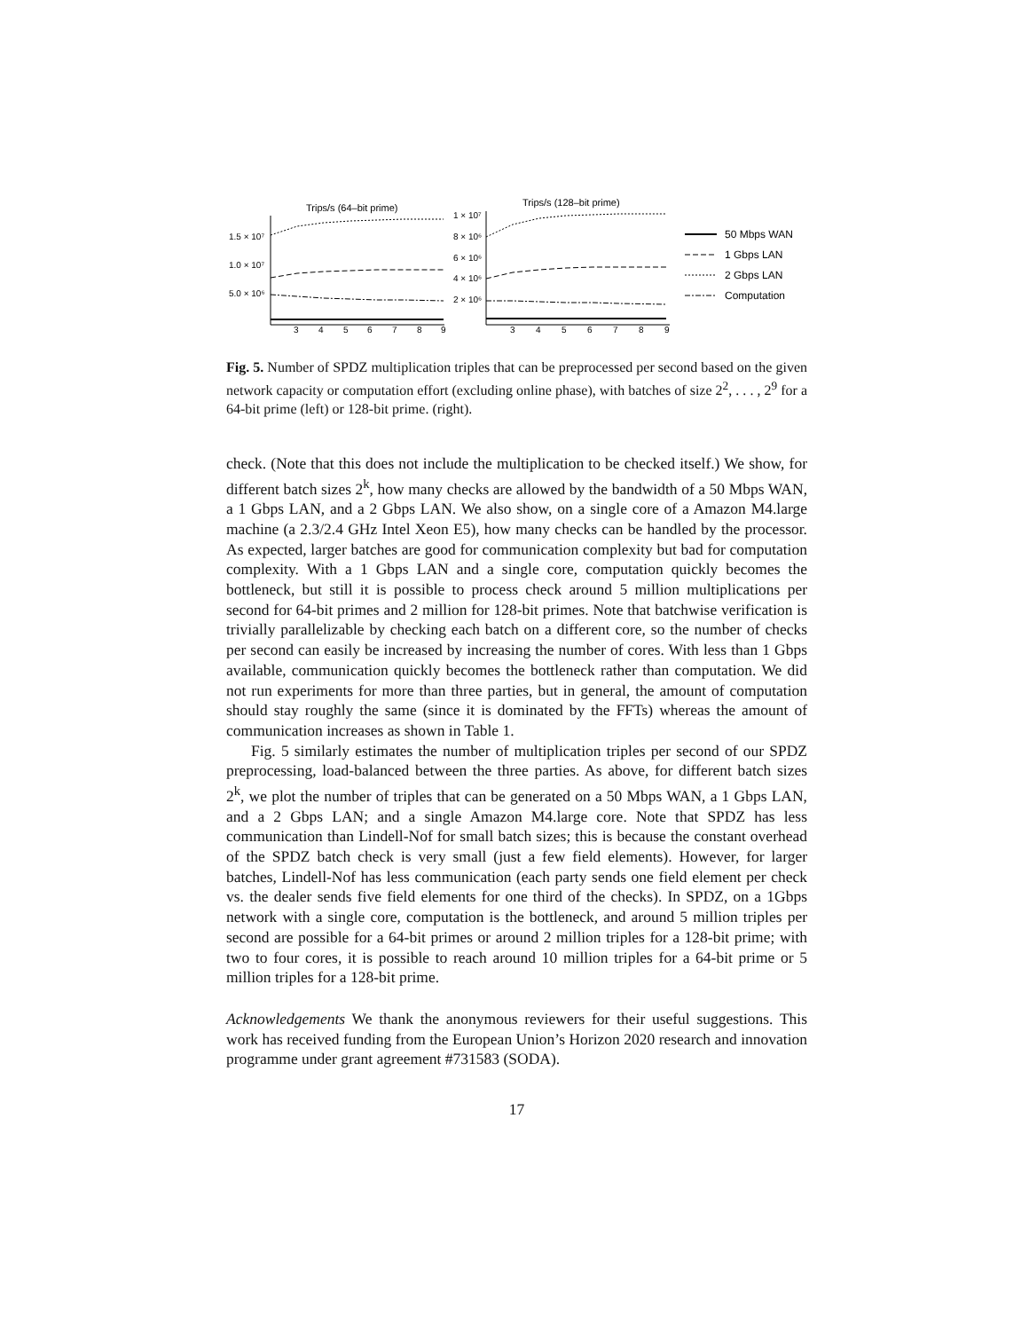Trips/s (64–bit prime)
Trips/s (128–bit prime)
1.5 × 10⁷
1.0 × 10⁷
5.0 × 10⁶
1 × 10⁷
8 × 10⁶
6 × 10⁶
4 × 10⁶
2 × 10⁶
3
4
5
6
7
8
9
3
4
5
6
7
8
9
50 Mbps WAN
1 Gbps LAN
2 Gbps LAN
Computation
Fig. 5. Number of SPDZ multiplication triples that can be preprocessed per second based on the given network capacity or computation effort (excluding online phase), with batches of size 2<sup>2</sup>, . . . , 2<sup>9</sup> for a 64-bit prime (left) or 128-bit prime. (right).
check. (Note that this does not include the multiplication to be checked itself.) We show, for different batch sizes 2<sup>k</sup>, how many checks are allowed by the bandwidth of a 50 Mbps WAN, a 1 Gbps LAN, and a 2 Gbps LAN. We also show, on a single core of a Amazon M4.large machine (a 2.3/2.4 GHz Intel Xeon E5), how many checks can be handled by the processor. As expected, larger batches are good for communication complexity but bad for computation complexity. With a 1 Gbps LAN and a single core, computation quickly becomes the bottleneck, but still it is possible to process check around 5 million multiplications per second for 64-bit primes and 2 million for 128-bit primes. Note that batchwise verification is trivially parallelizable by checking each batch on a different core, so the number of checks per second can easily be increased by increasing the number of cores. With less than 1 Gbps available, communication quickly becomes the bottleneck rather than computation. We did not run experiments for more than three parties, but in general, the amount of computation should stay roughly the same (since it is dominated by the FFTs) whereas the amount of communication increases as shown in Table 1.
Fig. 5 similarly estimates the number of multiplication triples per second of our SPDZ preprocessing, load-balanced between the three parties. As above, for different batch sizes 2<sup>k</sup>, we plot the number of triples that can be generated on a 50 Mbps WAN, a 1 Gbps LAN, and a 2 Gbps LAN; and a single Amazon M4.large core. Note that SPDZ has less communication than Lindell-Nof for small batch sizes; this is because the constant overhead of the SPDZ batch check is very small (just a few field elements). However, for larger batches, Lindell-Nof has less communication (each party sends one field element per check vs. the dealer sends five field elements for one third of the checks). In SPDZ, on a 1Gbps network with a single core, computation is the bottleneck, and around 5 million triples per second are possible for a 64-bit primes or around 2 million triples for a 128-bit prime; with two to four cores, it is possible to reach around 10 million triples for a 64-bit prime or 5 million triples for a 128-bit prime.
Acknowledgements We thank the anonymous reviewers for their useful suggestions. This work has received funding from the European Union’s Horizon 2020 research and innovation programme under grant agreement #731583 (SODA).
17